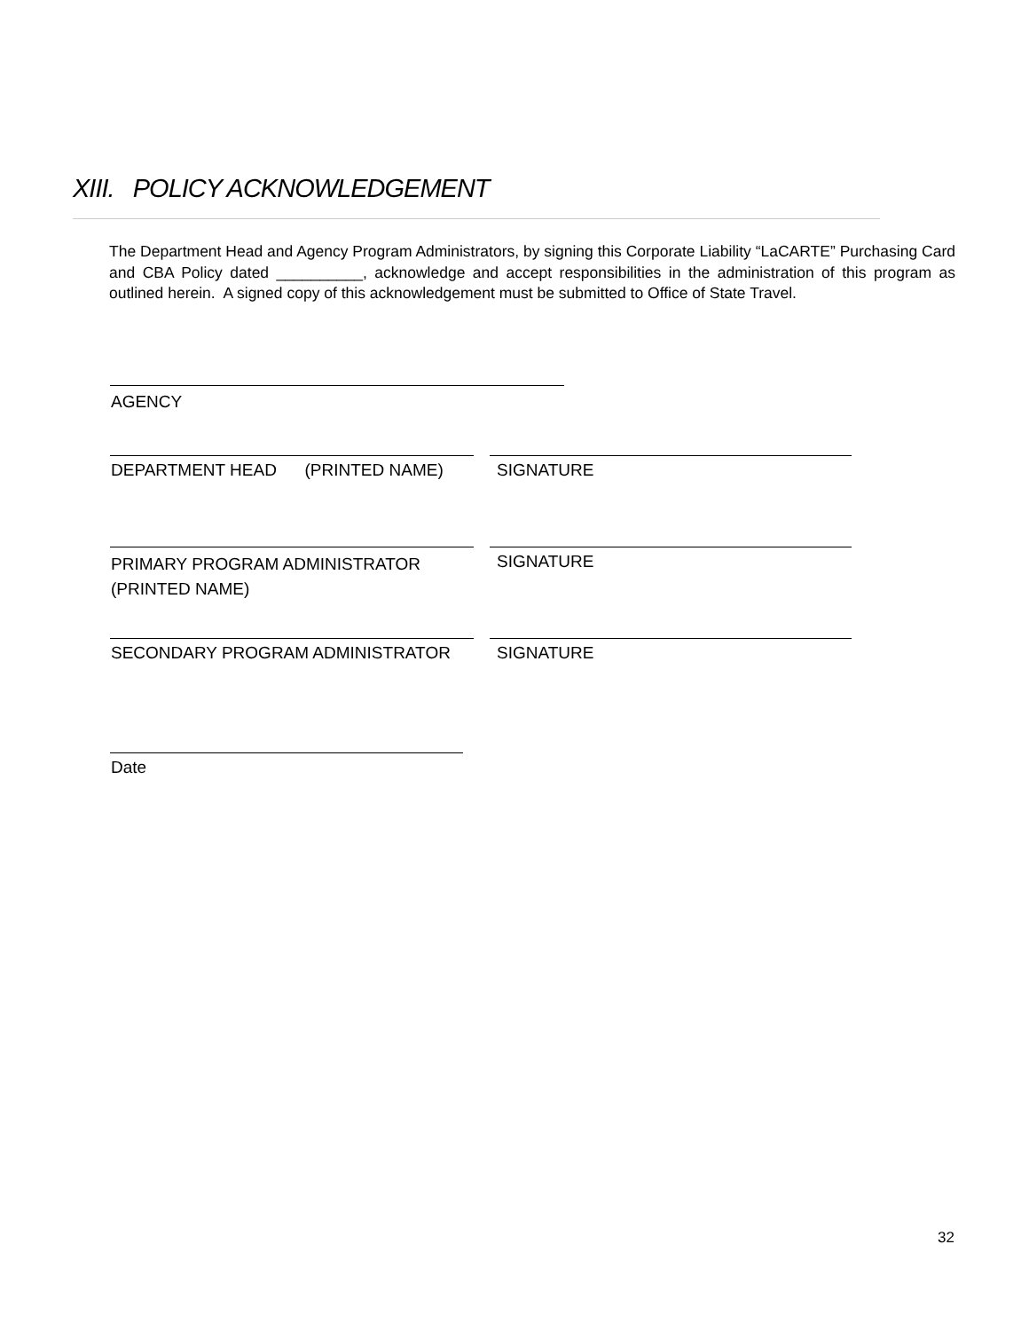XIII. POLICY ACKNOWLEDGEMENT
The Department Head and Agency Program Administrators, by signing this Corporate Liability “LaCARTE” Purchasing Card and CBA Policy dated __________, acknowledge and accept responsibilities in the administration of this program as outlined herein. A signed copy of this acknowledgement must be submitted to Office of State Travel.
AGENCY
DEPARTMENT HEAD (PRINTED NAME)
SIGNATURE
PRIMARY PROGRAM ADMINISTRATOR
(PRINTED NAME)
SIGNATURE
SECONDARY PROGRAM ADMINISTRATOR
SIGNATURE
Date
32